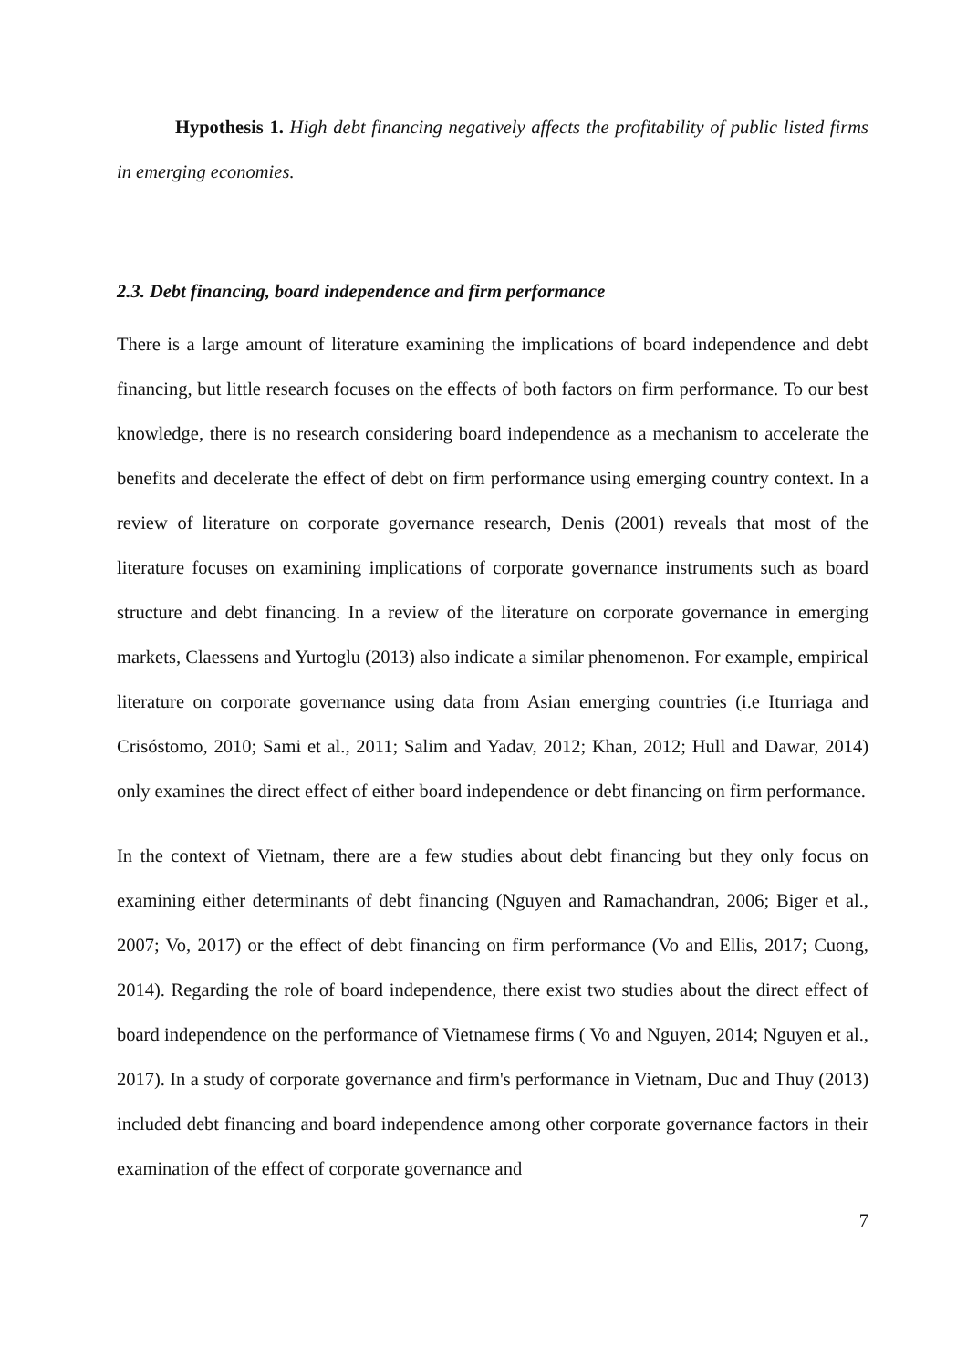Hypothesis 1. High debt financing negatively affects the profitability of public listed firms in emerging economies.
2.3. Debt financing, board independence and firm performance
There is a large amount of literature examining the implications of board independence and debt financing, but little research focuses on the effects of both factors on firm performance. To our best knowledge, there is no research considering board independence as a mechanism to accelerate the benefits and decelerate the effect of debt on firm performance using emerging country context. In a review of literature on corporate governance research, Denis (2001) reveals that most of the literature focuses on examining implications of corporate governance instruments such as board structure and debt financing. In a review of the literature on corporate governance in emerging markets, Claessens and Yurtoglu (2013) also indicate a similar phenomenon. For example, empirical literature on corporate governance using data from Asian emerging countries (i.e Iturriaga and Crisóstomo, 2010; Sami et al., 2011; Salim and Yadav, 2012; Khan, 2012; Hull and Dawar, 2014) only examines the direct effect of either board independence or debt financing on firm performance.
In the context of Vietnam, there are a few studies about debt financing but they only focus on examining either determinants of debt financing (Nguyen and Ramachandran, 2006; Biger et al., 2007; Vo, 2017) or the effect of debt financing on firm performance (Vo and Ellis, 2017; Cuong, 2014). Regarding the role of board independence, there exist two studies about the direct effect of board independence on the performance of Vietnamese firms ( Vo and Nguyen, 2014; Nguyen et al., 2017). In a study of corporate governance and firm's performance in Vietnam, Duc and Thuy (2013) included debt financing and board independence among other corporate governance factors in their examination of the effect of corporate governance and
7